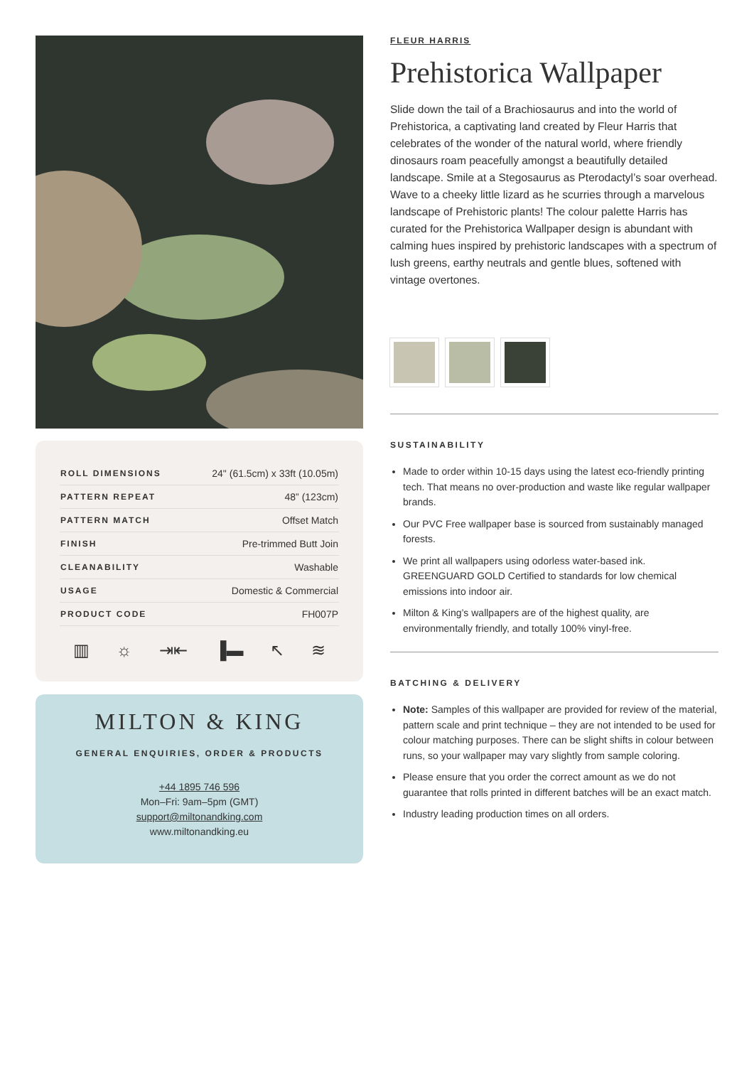| ROLL DIMENSIONS | 24" (61.5cm) x 33ft (10.05m) |
| PATTERN REPEAT | 48” (123cm) |
| PATTERN MATCH | Offset Match |
| FINISH | Pre-trimmed Butt Join |
| CLEANABILITY | Washable |
| USAGE | Domestic & Commercial |
| PRODUCT CODE | FH007P |
▥ ☼ ⇥⇤ ▐▬ ↖ ≋
MILTON & KING
GENERAL ENQUIRIES, ORDER & PRODUCTS
+44 1895 746 596
Mon–Fri: 9am–5pm (GMT)
support@miltonandking.com
www.miltonandking.eu
FLEUR HARRIS
Prehistorica Wallpaper
Slide down the tail of a Brachiosaurus and into the world of Prehistorica, a captivating land created by Fleur Harris that celebrates of the wonder of the natural world, where friendly dinosaurs roam peacefully amongst a beautifully detailed landscape. Smile at a Stegosaurus as Pterodactyl’s soar overhead. Wave to a cheeky little lizard as he scurries through a marvelous landscape of Prehistoric plants! The colour palette Harris has curated for the Prehistorica Wallpaper design is abundant with calming hues inspired by prehistoric landscapes with a spectrum of lush greens, earthy neutrals and gentle blues, softened with vintage overtones.
SUSTAINABILITY
Made to order within 10-15 days using the latest eco-friendly printing tech. That means no over-production and waste like regular wallpaper brands.
Our PVC Free wallpaper base is sourced from sustainably managed forests.
We print all wallpapers using odorless water-based ink. GREENGUARD GOLD Certified to standards for low chemical emissions into indoor air.
Milton & King’s wallpapers are of the highest quality, are environmentally friendly, and totally 100% vinyl-free.
BATCHING & DELIVERY
Note: Samples of this wallpaper are provided for review of the material, pattern scale and print technique – they are not intended to be used for colour matching purposes. There can be slight shifts in colour between runs, so your wallpaper may vary slightly from sample coloring.
Please ensure that you order the correct amount as we do not guarantee that rolls printed in different batches will be an exact match.
Industry leading production times on all orders.